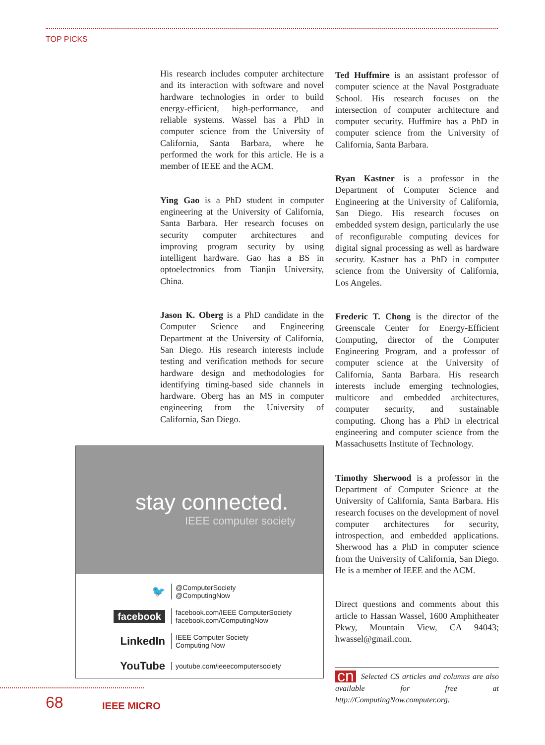TOP PICKS
His research includes computer architecture and its interaction with software and novel hardware technologies in order to build energy-efficient, high-performance, and reliable systems. Wassel has a PhD in computer science from the University of California, Santa Barbara, where he performed the work for this article. He is a member of IEEE and the ACM.
Ying Gao is a PhD student in computer engineering at the University of California, Santa Barbara. Her research focuses on security computer architectures and improving program security by using intelligent hardware. Gao has a BS in optoelectronics from Tianjin University, China.
Jason K. Oberg is a PhD candidate in the Computer Science and Engineering Department at the University of California, San Diego. His research interests include testing and verification methods for secure hardware design and methodologies for identifying timing-based side channels in hardware. Oberg has an MS in computer engineering from the University of California, San Diego.
Ted Huffmire is an assistant professor of computer science at the Naval Postgraduate School. His research focuses on the intersection of computer architecture and computer security. Huffmire has a PhD in computer science from the University of California, Santa Barbara.
Ryan Kastner is a professor in the Department of Computer Science and Engineering at the University of California, San Diego. His research focuses on embedded system design, particularly the use of reconfigurable computing devices for digital signal processing as well as hardware security. Kastner has a PhD in computer science from the University of California, Los Angeles.
Frederic T. Chong is the director of the Greenscale Center for Energy-Efficient Computing, director of the Computer Engineering Program, and a professor of computer science at the University of California, Santa Barbara. His research interests include emerging technologies, multicore and embedded architectures, computer security, and sustainable computing. Chong has a PhD in electrical engineering and computer science from the Massachusetts Institute of Technology.
Timothy Sherwood is a professor in the Department of Computer Science at the University of California, Santa Barbara. His research focuses on the development of novel computer architectures for security, introspection, and embedded applications. Sherwood has a PhD in computer science from the University of California, San Diego. He is a member of IEEE and the ACM.
Direct questions and comments about this article to Hassan Wassel, 1600 Amphitheater Pkwy, Mountain View, CA 94043; hwassel@gmail.com.
cn Selected CS articles and columns are also available for free at http://ComputingNow.computer.org.
stay connected.
IEEE computer society
🐦
@ComputerSociety
@ComputingNow
facebook
facebook.com/IEEE ComputerSociety
facebook.com/ComputingNow
LinkedIn
IEEE Computer Society
Computing Now
YouTube
youtube.com/ieeecomputersociety
68 IEEE MICRO